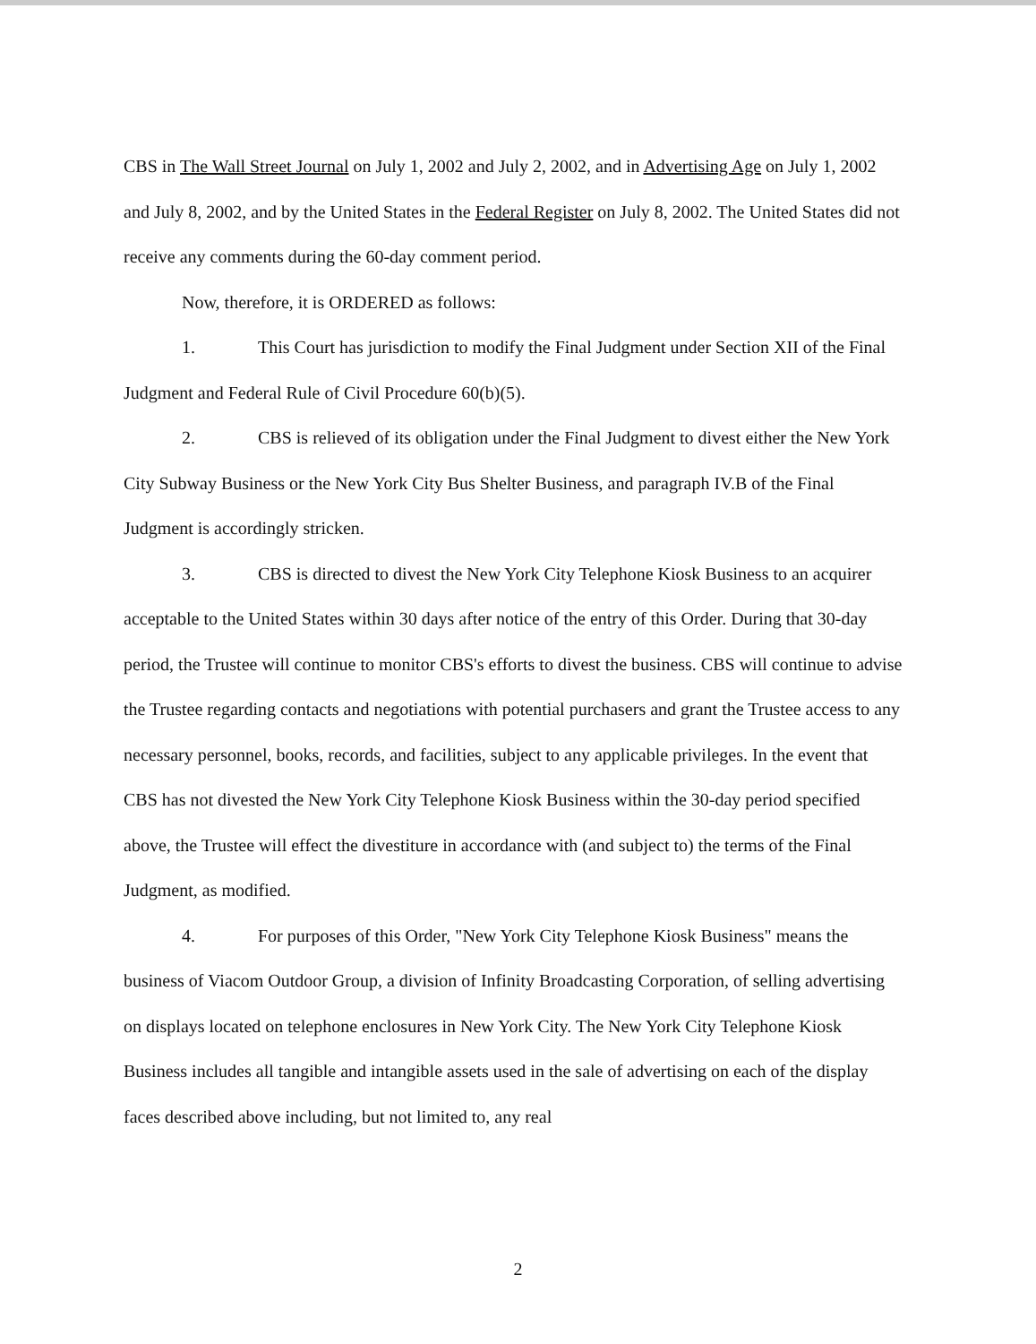CBS in The Wall Street Journal on July 1, 2002 and July 2, 2002, and in Advertising Age on July 1, 2002 and July 8, 2002, and by the United States in the Federal Register on July 8, 2002. The United States did not receive any comments during the 60-day comment period.
Now, therefore, it is ORDERED as follows:
1. This Court has jurisdiction to modify the Final Judgment under Section XII of the Final Judgment and Federal Rule of Civil Procedure 60(b)(5).
2. CBS is relieved of its obligation under the Final Judgment to divest either the New York City Subway Business or the New York City Bus Shelter Business, and paragraph IV.B of the Final Judgment is accordingly stricken.
3. CBS is directed to divest the New York City Telephone Kiosk Business to an acquirer acceptable to the United States within 30 days after notice of the entry of this Order. During that 30-day period, the Trustee will continue to monitor CBS's efforts to divest the business. CBS will continue to advise the Trustee regarding contacts and negotiations with potential purchasers and grant the Trustee access to any necessary personnel, books, records, and facilities, subject to any applicable privileges. In the event that CBS has not divested the New York City Telephone Kiosk Business within the 30-day period specified above, the Trustee will effect the divestiture in accordance with (and subject to) the terms of the Final Judgment, as modified.
4. For purposes of this Order, "New York City Telephone Kiosk Business" means the business of Viacom Outdoor Group, a division of Infinity Broadcasting Corporation, of selling advertising on displays located on telephone enclosures in New York City. The New York City Telephone Kiosk Business includes all tangible and intangible assets used in the sale of advertising on each of the display faces described above including, but not limited to, any real
2